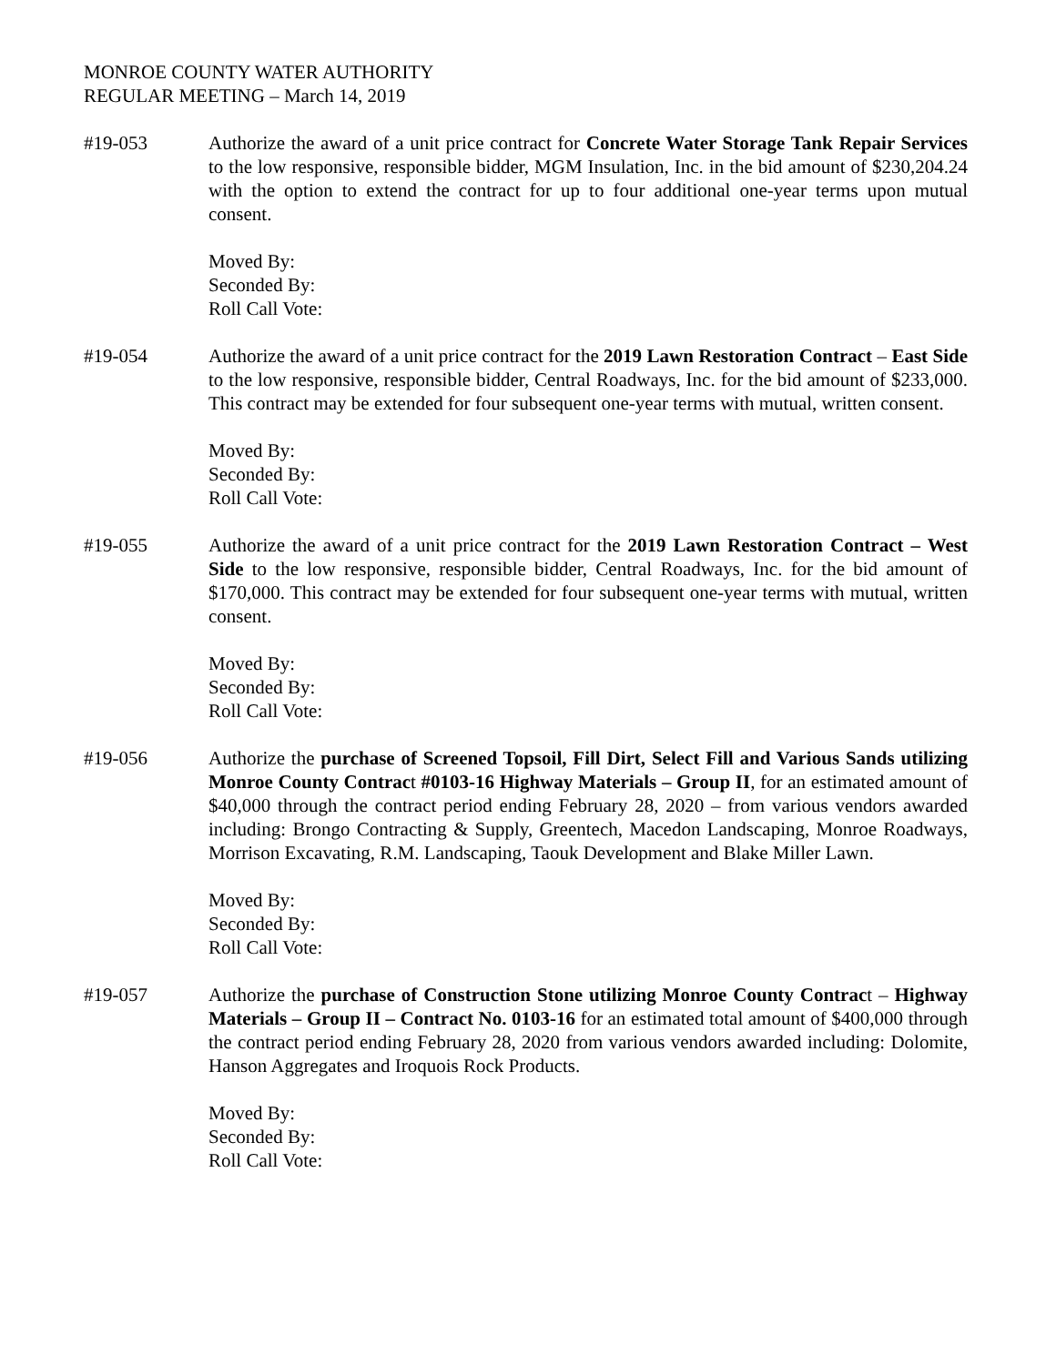MONROE COUNTY WATER AUTHORITY
REGULAR MEETING – March 14, 2019
#19-053 Authorize the award of a unit price contract for Concrete Water Storage Tank Repair Services to the low responsive, responsible bidder, MGM Insulation, Inc. in the bid amount of $230,204.24 with the option to extend the contract for up to four additional one-year terms upon mutual consent.
Moved By:
Seconded By:
Roll Call Vote:
#19-054 Authorize the award of a unit price contract for the 2019 Lawn Restoration Contract – East Side to the low responsive, responsible bidder, Central Roadways, Inc. for the bid amount of $233,000. This contract may be extended for four subsequent one-year terms with mutual, written consent.
Moved By:
Seconded By:
Roll Call Vote:
#19-055 Authorize the award of a unit price contract for the 2019 Lawn Restoration Contract – West Side to the low responsive, responsible bidder, Central Roadways, Inc. for the bid amount of $170,000. This contract may be extended for four subsequent one-year terms with mutual, written consent.
Moved By:
Seconded By:
Roll Call Vote:
#19-056 Authorize the purchase of Screened Topsoil, Fill Dirt, Select Fill and Various Sands utilizing Monroe County Contract #0103-16 Highway Materials – Group II, for an estimated amount of $40,000 through the contract period ending February 28, 2020 – from various vendors awarded including: Brongo Contracting & Supply, Greentech, Macedon Landscaping, Monroe Roadways, Morrison Excavating, R.M. Landscaping, Taouk Development and Blake Miller Lawn.
Moved By:
Seconded By:
Roll Call Vote:
#19-057 Authorize the purchase of Construction Stone utilizing Monroe County Contract – Highway Materials – Group II – Contract No. 0103-16 for an estimated total amount of $400,000 through the contract period ending February 28, 2020 from various vendors awarded including: Dolomite, Hanson Aggregates and Iroquois Rock Products.
Moved By:
Seconded By:
Roll Call Vote: